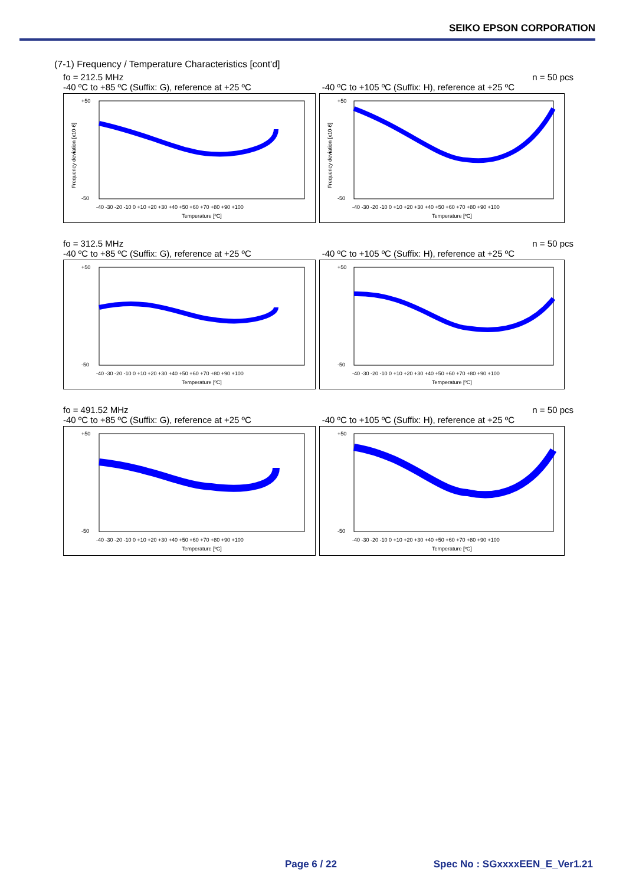SEIKO EPSON CORPORATION
(7-1) Frequency / Temperature Characteristics [cont'd]
fo = 212.5 MHz n = 50 pcs
-40 ºC to +85 ºC (Suffix: G), reference at +25 ºC -40 ºC to +105 ºC (Suffix: H), reference at +25 ºC
+50
-50
-40 -30 -20 -10 0 +10 +20 +30 +40 +50 +60 +70 +80 +90 +100
Temperature [ºC]
Frequency deviation [x10-6]
+50
-50
-40 -30 -20 -10 0 +10 +20 +30 +40 +50 +60 +70 +80 +90 +100
Temperature [ºC]
Frequency deviation [x10-6]
fo = 312.5 MHz n = 50 pcs
-40 ºC to +85 ºC (Suffix: G), reference at +25 ºC -40 ºC to +105 ºC (Suffix: H), reference at +25 ºC
+50
-50
-40 -30 -20 -10 0 +10 +20 +30 +40 +50 +60 +70 +80 +90 +100
Temperature [ºC]
+50
-50
-40 -30 -20 -10 0 +10 +20 +30 +40 +50 +60 +70 +80 +90 +100
Temperature [ºC]
fo = 491.52 MHz n = 50 pcs
-40 ºC to +85 ºC (Suffix: G), reference at +25 ºC -40 ºC to +105 ºC (Suffix: H), reference at +25 ºC
+50
-50
-40 -30 -20 -10 0 +10 +20 +30 +40 +50 +60 +70 +80 +90 +100
Temperature [ºC]
+50
-50
-40 -30 -20 -10 0 +10 +20 +30 +40 +50 +60 +70 +80 +90 +100
Temperature [ºC]
Page 6 / 22 Spec No : SGxxxxEEN_E_Ver1.21